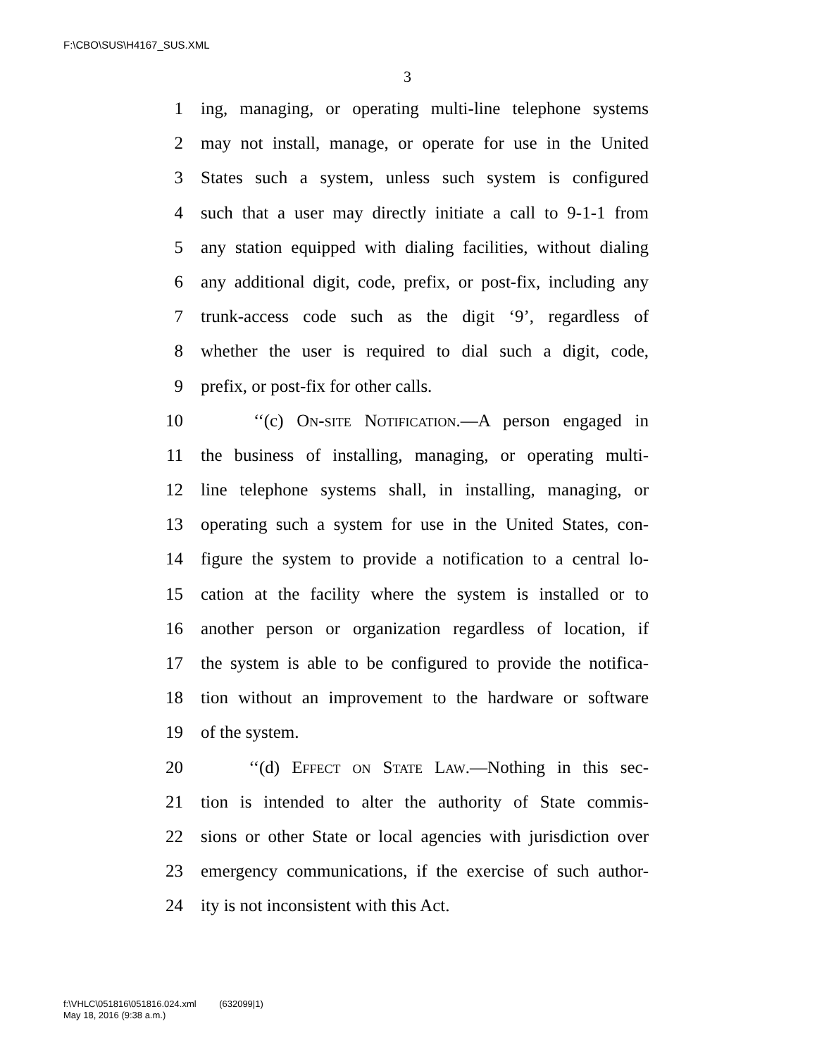F:\CBO\SUS\H4167_SUS.XML
3
1 ing, managing, or operating multi-line telephone systems
2 may not install, manage, or operate for use in the United
3 States such a system, unless such system is configured
4 such that a user may directly initiate a call to 9-1-1 from
5 any station equipped with dialing facilities, without dialing
6 any additional digit, code, prefix, or post-fix, including any
7 trunk-access code such as the digit ‘9’, regardless of
8 whether the user is required to dial such a digit, code,
9 prefix, or post-fix for other calls.
10 ‘‘(c) On-site Notification.—A person engaged in
11 the business of installing, managing, or operating multi-
12 line telephone systems shall, in installing, managing, or
13 operating such a system for use in the United States, con-
14 figure the system to provide a notification to a central lo-
15 cation at the facility where the system is installed or to
16 another person or organization regardless of location, if
17 the system is able to be configured to provide the notifica-
18 tion without an improvement to the hardware or software
19 of the system.
20 ‘‘(d) Effect on State Law.—Nothing in this sec-
21 tion is intended to alter the authority of State commis-
22 sions or other State or local agencies with jurisdiction over
23 emergency communications, if the exercise of such author-
24 ity is not inconsistent with this Act.
f:\VHLC\051816\051816.024.xml (632099|1)
May 18, 2016 (9:38 a.m.)